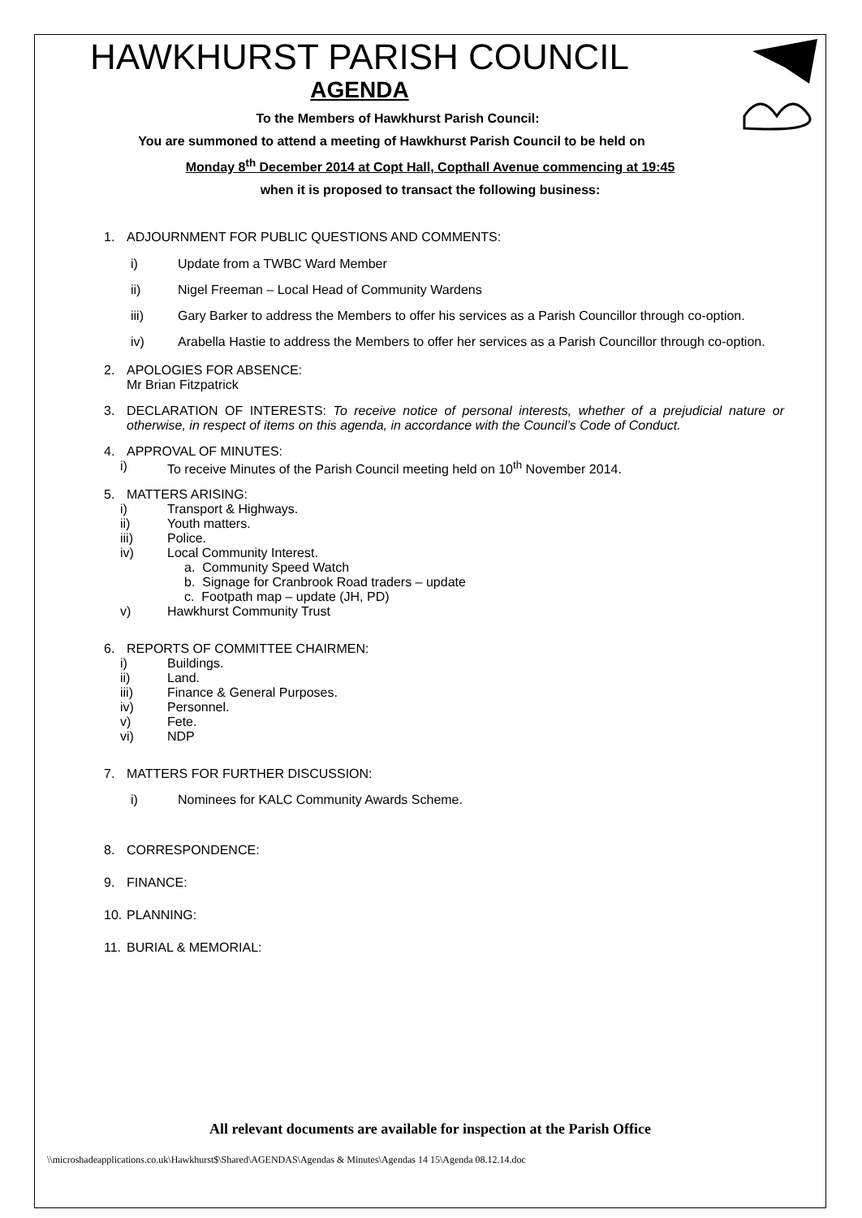HAWKHURST PARISH COUNCIL
AGENDA
To the Members of Hawkhurst Parish Council:
You are summoned to attend a meeting of Hawkhurst Parish Council to be held on
Monday 8<sup>th</sup> December 2014 at Copt Hall, Copthall Avenue commencing at 19:45
when it is proposed to transact the following business:
1. ADJOURNMENT FOR PUBLIC QUESTIONS AND COMMENTS:
i) Update from a TWBC Ward Member
ii) Nigel Freeman – Local Head of Community Wardens
iii) Gary Barker to address the Members to offer his services as a Parish Councillor through co-option.
iv) Arabella Hastie to address the Members to offer her services as a Parish Councillor through co-option.
2. APOLOGIES FOR ABSENCE:
Mr Brian Fitzpatrick
3. DECLARATION OF INTERESTS: To receive notice of personal interests, whether of a prejudicial nature or otherwise, in respect of items on this agenda, in accordance with the Council’s Code of Conduct.
4. APPROVAL OF MINUTES:
i) To receive Minutes of the Parish Council meeting held on 10<sup>th</sup> November 2014.
5. MATTERS ARISING:
i) Transport & Highways.
ii) Youth matters.
iii) Police.
iv) Local Community Interest.
a. Community Speed Watch
b. Signage for Cranbrook Road traders – update
c. Footpath map – update (JH, PD)
v) Hawkhurst Community Trust
6. REPORTS OF COMMITTEE CHAIRMEN:
i) Buildings.
ii) Land.
iii) Finance & General Purposes.
iv) Personnel.
v) Fete.
vi) NDP
7. MATTERS FOR FURTHER DISCUSSION:
i) Nominees for KALC Community Awards Scheme.
8. CORRESPONDENCE:
9. FINANCE:
10. PLANNING:
11. BURIAL & MEMORIAL:
All relevant documents are available for inspection at the Parish Office
\\microshadeapplications.co.uk\Hawkhurst$\Shared\AGENDAS\Agendas & Minutes\Agendas 14 15\Agenda 08.12.14.doc